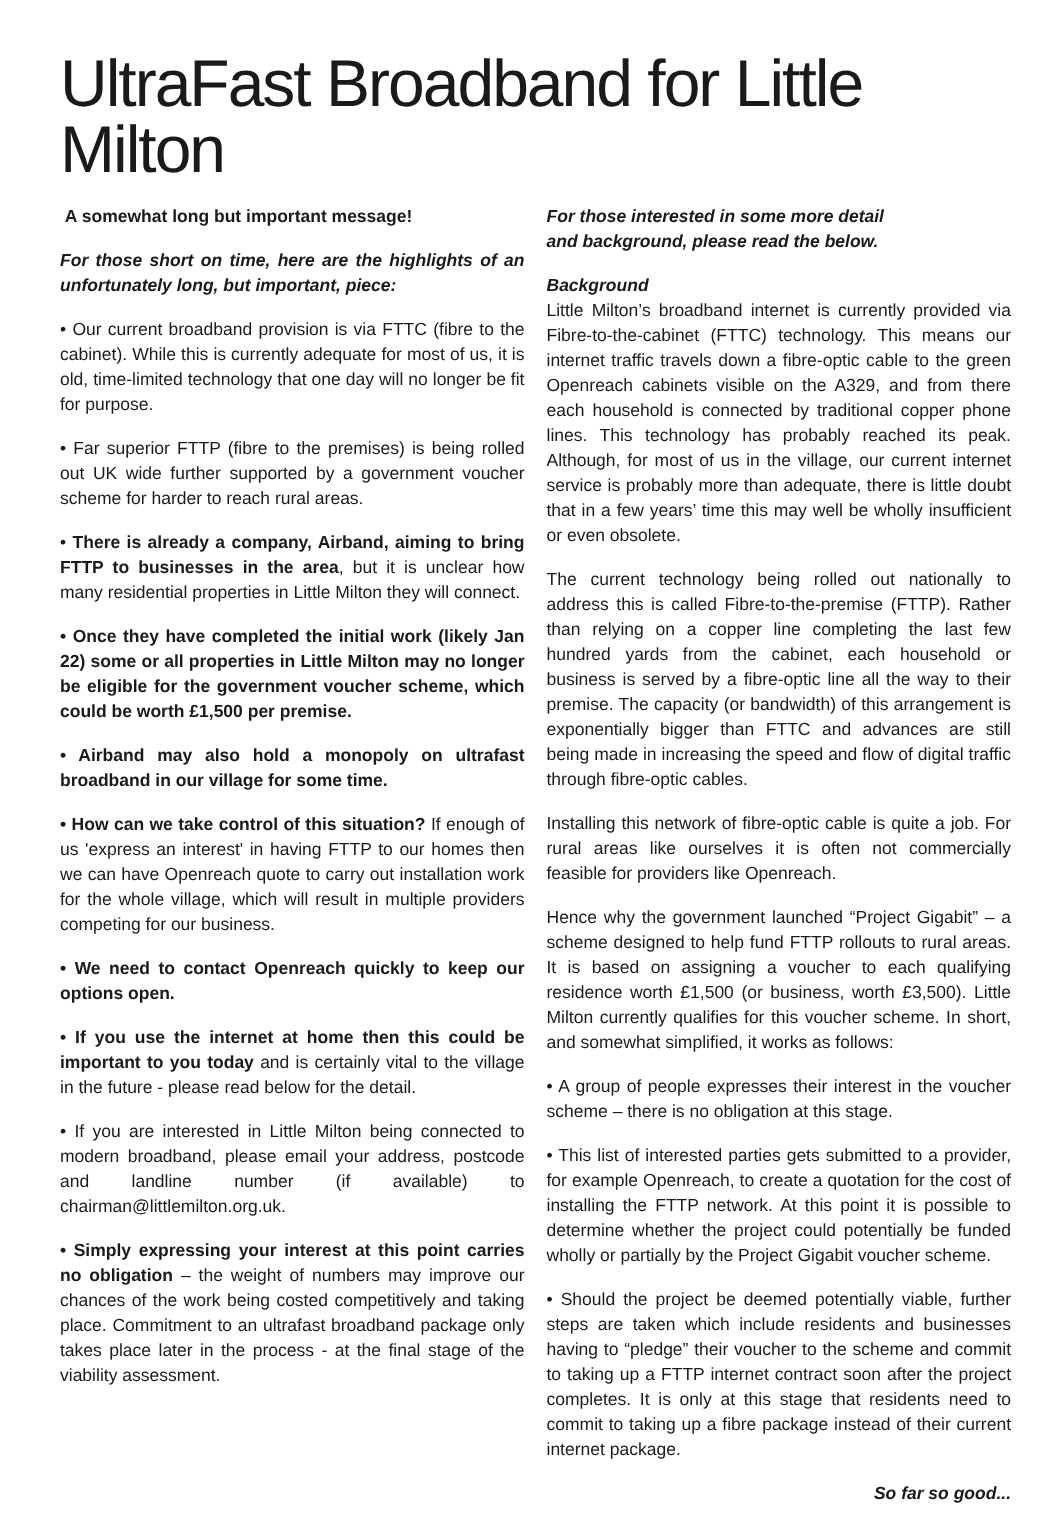UltraFast Broadband for Little Milton
A somewhat long but important message!
For those short on time, here are the highlights of an unfortunately long, but important, piece:
• Our current broadband provision is via FTTC (fibre to the cabinet). While this is currently adequate for most of us, it is old, time-limited technology that one day will no longer be fit for purpose.
• Far superior FTTP (fibre to the premises) is being rolled out UK wide further supported by a government voucher scheme for harder to reach rural areas.
• There is already a company, Airband, aiming to bring FTTP to businesses in the area, but it is unclear how many residential properties in Little Milton they will connect.
• Once they have completed the initial work (likely Jan 22) some or all properties in Little Milton may no longer be eligible for the government voucher scheme, which could be worth £1,500 per premise.
• Airband may also hold a monopoly on ultrafast broadband in our village for some time.
• How can we take control of this situation? If enough of us 'express an interest' in having FTTP to our homes then we can have Openreach quote to carry out installation work for the whole village, which will result in multiple providers competing for our business.
• We need to contact Openreach quickly to keep our options open.
• If you use the internet at home then this could be important to you today and is certainly vital to the village in the future - please read below for the detail.
• If you are interested in Little Milton being connected to modern broadband, please email your address, postcode and landline number (if available) to chairman@littlemilton.org.uk.
• Simply expressing your interest at this point carries no obligation – the weight of numbers may improve our chances of the work being costed competitively and taking place. Commitment to an ultrafast broadband package only takes place later in the process - at the final stage of the viability assessment.
For those interested in some more detail
and background, please read the below.
Background
Little Milton’s broadband internet is currently provided via Fibre-to-the-cabinet (FTTC) technology. This means our internet traffic travels down a fibre-optic cable to the green Openreach cabinets visible on the A329, and from there each household is connected by traditional copper phone lines. This technology has probably reached its peak. Although, for most of us in the village, our current internet service is probably more than adequate, there is little doubt that in a few years’ time this may well be wholly insufficient or even obsolete.
The current technology being rolled out nationally to address this is called Fibre-to-the-premise (FTTP). Rather than relying on a copper line completing the last few hundred yards from the cabinet, each household or business is served by a fibre-optic line all the way to their premise. The capacity (or bandwidth) of this arrangement is exponentially bigger than FTTC and advances are still being made in increasing the speed and flow of digital traffic through fibre-optic cables.
Installing this network of fibre-optic cable is quite a job. For rural areas like ourselves it is often not commercially feasible for providers like Openreach.
Hence why the government launched “Project Gigabit” – a scheme designed to help fund FTTP rollouts to rural areas. It is based on assigning a voucher to each qualifying residence worth £1,500 (or business, worth £3,500). Little Milton currently qualifies for this voucher scheme. In short, and somewhat simplified, it works as follows:
• A group of people expresses their interest in the voucher scheme – there is no obligation at this stage.
• This list of interested parties gets submitted to a provider, for example Openreach, to create a quotation for the cost of installing the FTTP network. At this point it is possible to determine whether the project could potentially be funded wholly or partially by the Project Gigabit voucher scheme.
• Should the project be deemed potentially viable, further steps are taken which include residents and businesses having to “pledge” their voucher to the scheme and commit to taking up a FTTP internet contract soon after the project completes. It is only at this stage that residents need to commit to taking up a fibre package instead of their current internet package.
So far so good...